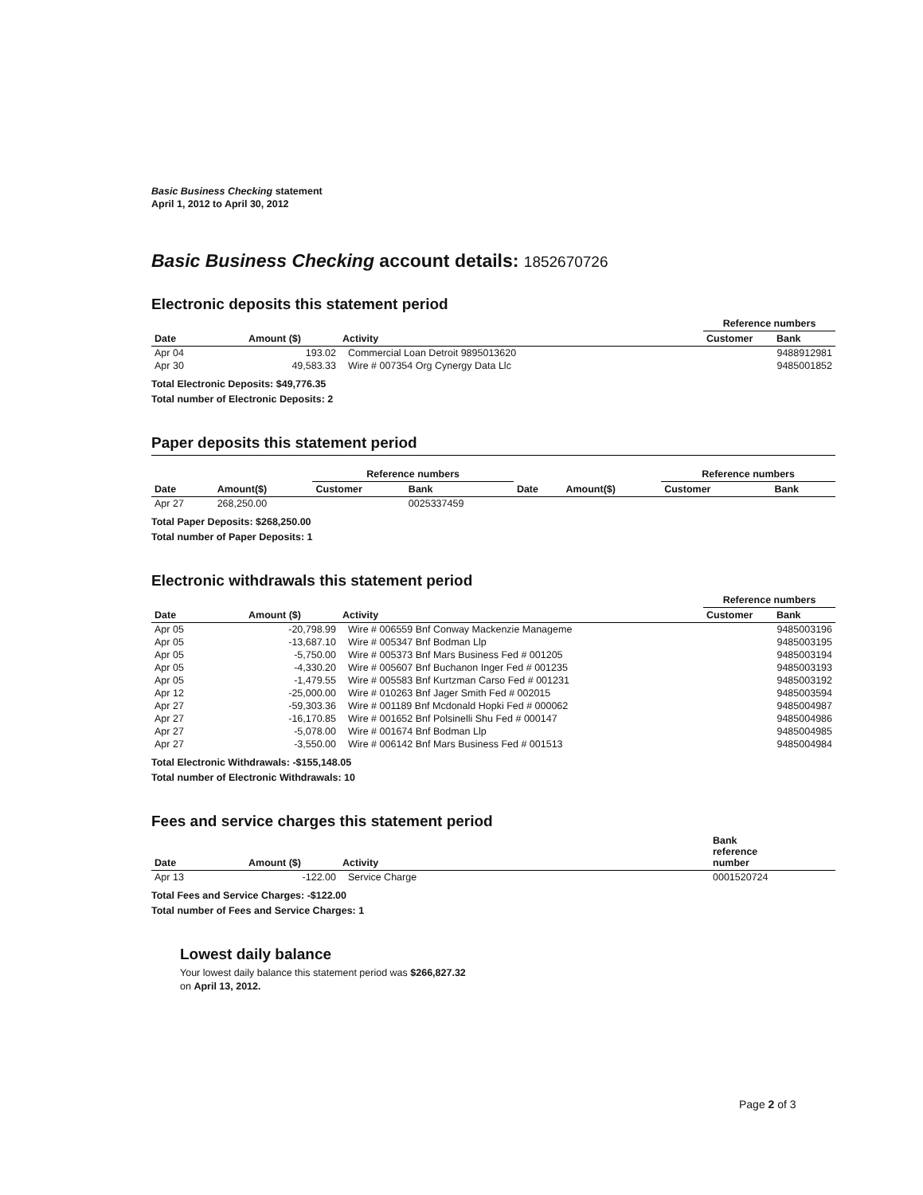Basic Business Checking statement
April 1, 2012 to April 30, 2012
Basic Business Checking account details: 1852670726
Electronic deposits this statement period
| | | | Reference numbers | |
| --- | --- | --- | --- | --- |
| Date | Amount ($) | Activity | Customer | Bank |
| Apr 04 | 193.02 | Commercial Loan Detroit 9895013620 | | 9488912981 |
| Apr 30 | 49,583.33 | Wire # 007354 Org Cynergy Data Llc | | 9485001852 |
Total Electronic Deposits: $49,776.35
Total number of Electronic Deposits: 2
Paper deposits this statement period
| | | Reference numbers | | | | Reference numbers | |
| --- | --- | --- | --- | --- | --- | --- | --- |
| Date | Amount($) | Customer | Bank | Date | Amount($) | Customer | Bank |
| Apr 27 | 268,250.00 | | 0025337459 | | | | |
Total Paper Deposits: $268,250.00
Total number of Paper Deposits: 1
Electronic withdrawals this statement period
| | | | Reference numbers | |
| --- | --- | --- | --- | --- |
| Date | Amount ($) | Activity | Customer | Bank |
| Apr 05 | -20,798.99 | Wire # 006559 Bnf Conway Mackenzie Manageme | | 9485003196 |
| Apr 05 | -13,687.10 | Wire # 005347 Bnf Bodman Llp | | 9485003195 |
| Apr 05 | -5,750.00 | Wire # 005373 Bnf Mars Business Fed # 001205 | | 9485003194 |
| Apr 05 | -4,330.20 | Wire # 005607 Bnf Buchanon Inger Fed # 001235 | | 9485003193 |
| Apr 05 | -1,479.55 | Wire # 005583 Bnf Kurtzman Carso Fed # 001231 | | 9485003192 |
| Apr 12 | -25,000.00 | Wire # 010263 Bnf Jager Smith Fed # 002015 | | 9485003594 |
| Apr 27 | -59,303.36 | Wire # 001189 Bnf Mcdonald Hopki Fed # 000062 | | 9485004987 |
| Apr 27 | -16,170.85 | Wire # 001652 Bnf Polsinelli Shu Fed # 000147 | | 9485004986 |
| Apr 27 | -5,078.00 | Wire # 001674 Bnf Bodman Llp | | 9485004985 |
| Apr 27 | -3,550.00 | Wire # 006142 Bnf Mars Business Fed # 001513 | | 9485004984 |
Total Electronic Withdrawals: -$155,148.05
Total number of Electronic Withdrawals: 10
Fees and service charges this statement period
| Date | Amount ($) | Activity | Bank reference number |
| --- | --- | --- | --- |
| Apr 13 | -122.00 | Service Charge | 0001520724 |
Total Fees and Service Charges: -$122.00
Total number of Fees and Service Charges: 1
Lowest daily balance
Your lowest daily balance this statement period was $266,827.32
on April 13, 2012.
Page 2 of 3